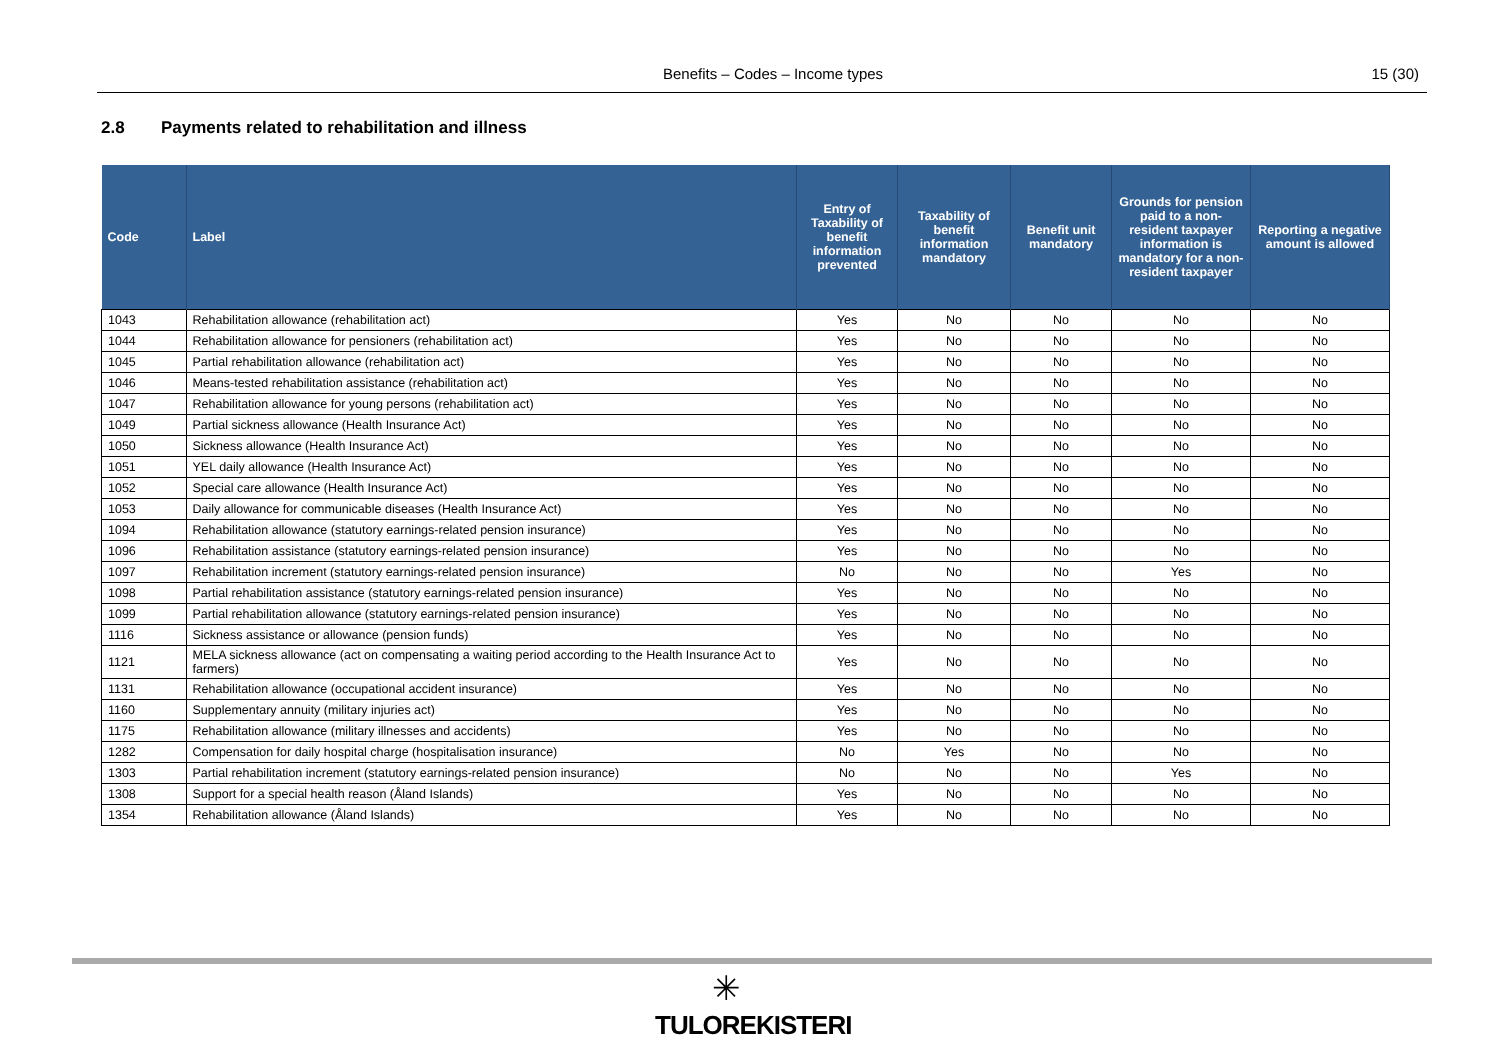Benefits – Codes – Income types 15 (30)
2.8 Payments related to rehabilitation and illness
| Code | Label | Entry of Taxability of benefit information prevented | Taxability of benefit information mandatory | Benefit unit mandatory | Grounds for pension paid to a non-resident taxpayer information is mandatory for a non-resident taxpayer | Reporting a negative amount is allowed |
| --- | --- | --- | --- | --- | --- | --- |
| 1043 | Rehabilitation allowance (rehabilitation act) | Yes | No | No | No | No |
| 1044 | Rehabilitation allowance for pensioners (rehabilitation act) | Yes | No | No | No | No |
| 1045 | Partial rehabilitation allowance (rehabilitation act) | Yes | No | No | No | No |
| 1046 | Means-tested rehabilitation assistance (rehabilitation act) | Yes | No | No | No | No |
| 1047 | Rehabilitation allowance for young persons (rehabilitation act) | Yes | No | No | No | No |
| 1049 | Partial sickness allowance (Health Insurance Act) | Yes | No | No | No | No |
| 1050 | Sickness allowance (Health Insurance Act) | Yes | No | No | No | No |
| 1051 | YEL daily allowance (Health Insurance Act) | Yes | No | No | No | No |
| 1052 | Special care allowance (Health Insurance Act) | Yes | No | No | No | No |
| 1053 | Daily allowance for communicable diseases (Health Insurance Act) | Yes | No | No | No | No |
| 1094 | Rehabilitation allowance (statutory earnings-related pension insurance) | Yes | No | No | No | No |
| 1096 | Rehabilitation assistance (statutory earnings-related pension insurance) | Yes | No | No | No | No |
| 1097 | Rehabilitation increment (statutory earnings-related pension insurance) | No | No | No | Yes | No |
| 1098 | Partial rehabilitation assistance (statutory earnings-related pension insurance) | Yes | No | No | No | No |
| 1099 | Partial rehabilitation allowance (statutory earnings-related pension insurance) | Yes | No | No | No | No |
| 1116 | Sickness assistance or allowance (pension funds) | Yes | No | No | No | No |
| 1121 | MELA sickness allowance (act on compensating a waiting period according to the Health Insurance Act to farmers) | Yes | No | No | No | No |
| 1131 | Rehabilitation allowance (occupational accident insurance) | Yes | No | No | No | No |
| 1160 | Supplementary annuity (military injuries act) | Yes | No | No | No | No |
| 1175 | Rehabilitation allowance (military illnesses and accidents) | Yes | No | No | No | No |
| 1282 | Compensation for daily hospital charge (hospitalisation insurance) | No | Yes | No | No | No |
| 1303 | Partial rehabilitation increment (statutory earnings-related pension insurance) | No | No | No | Yes | No |
| 1308 | Support for a special health reason (Åland Islands) | Yes | No | No | No | No |
| 1354 | Rehabilitation allowance (Åland Islands) | Yes | No | No | No | No |
✳
TULOREKISTERI